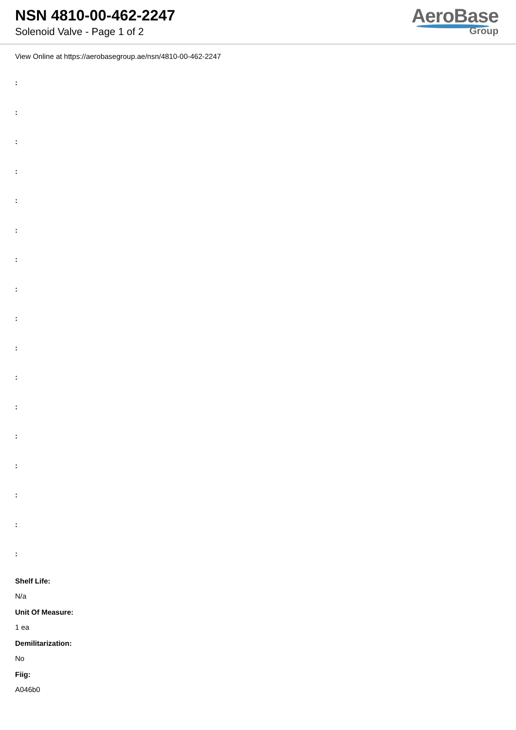NSN 4810-00-462-2247
Solenoid Valve - Page 1 of 2
AeroBase
Group
View Online at https://aerobasegroup.ae/nsn/4810-00-462-2247
:
:
:
:
:
:
:
:
:
:
:
:
:
:
:
:
:
Shelf Life:
N/a
Unit Of Measure:
1 ea
Demilitarization:
No
Fiig:
A046b0